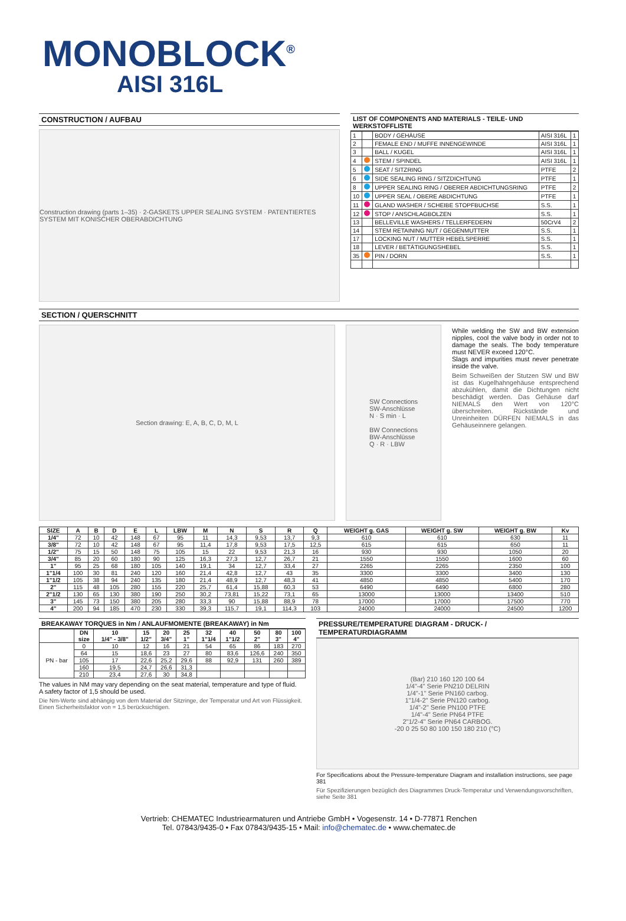MONOBLOCK<sup>®</sup>
AISI 316L
CONSTRUCTION / AUFBAU
Construction drawing (parts 1–35) · 2-GASKETS UPPER SEALING SYSTEM · PATENTIERTES SYSTEM MIT KONISCHER OBERABDICHTUNG
LIST OF COMPONENTS AND MATERIALS - TEILE- UND WERKSTOFFLISTE
| 1 | | BODY / GEHÄUSE | AISI 316L | 1 |
| 2 | | FEMALE END / MUFFE INNENGEWINDE | AISI 316L | 1 |
| 3 | | BALL / KUGEL | AISI 316L | 1 |
| 4 | | STEM / SPINDEL | AISI 316L | 1 |
| 5 | | SEAT / SITZRING | PTFE | 2 |
| 6 | | SIDE SEALING RING / SITZDICHTUNG | PTFE | 1 |
| 8 | | UPPER SEALING RING / OBERER ABDICHTUNGSRING | PTFE | 2 |
| 10 | | UPPER SEAL / OBERE ABDICHTUNG | PTFE | 1 |
| 11 | | GLAND WASHER / SCHEIBE STOPFBUCHSE | S.S. | 1 |
| 12 | | STOP / ANSCHLAGBOLZEN | S.S. | 1 |
| 13 | | BELLEVILLE WASHERS / TELLERFEDERN | 50CrV4 | 2 |
| 14 | | STEM RETAINING NUT / GEGENMUTTER | S.S. | 1 |
| 17 | | LOCKING NUT / MUTTER HEBELSPERRE | S.S. | 1 |
| 18 | | LEVER / BETÄTIGUNGSHEBEL | S.S. | 1 |
| 35 | | PIN / DORN | S.S. | 1 |
SECTION / QUERSCHNITT
Section drawing: E, A, B, C, D, M, L SW Connections
SW-Anschlüsse
N · S min · L
BW Connections
BW-Anschlüsse
Q · R · LBW
While welding the SW and BW extension nipples, cool the valve body in order not to damage the seals. The body temperature must NEVER exceed 120°C.
Slags and impurities must never penetrate inside the valve.
Beim Schweißen der Stutzen SW und BW ist das Kugelhahngehäuse entsprechend abzukühlen, damit die Dichtungen nicht beschädigt werden. Das Gehäuse darf NIEMALS den Wert von 120°C überschreiten. Rückstände und Unreinheiten DÜRFEN NIEMALS in das Gehäuseinnere gelangen.
| SIZE | A | B | D | E | L | LBW | M | N | S | R | Q | WEIGHT g. GAS | WEIGHT g. SW | WEIGHT g. BW | Kv |
| --- | --- | --- | --- | --- | --- | --- | --- | --- | --- | --- | --- | --- | --- | --- | --- |
| 1/4" | 72 | 10 | 42 | 148 | 67 | 95 | 11 | 14,3 | 9,53 | 13,7 | 9,3 | 610 | 610 | 630 | 11 |
| 3/8" | 72 | 10 | 42 | 148 | 67 | 95 | 11,4 | 17,8 | 9,53 | 17,5 | 12,5 | 615 | 615 | 650 | 11 |
| 1/2" | 75 | 15 | 50 | 148 | 75 | 105 | 15 | 22 | 9,53 | 21,3 | 16 | 930 | 930 | 1050 | 20 |
| 3/4" | 85 | 20 | 60 | 180 | 90 | 125 | 16,3 | 27,3 | 12,7 | 26,7 | 21 | 1550 | 1550 | 1600 | 60 |
| 1" | 95 | 25 | 68 | 180 | 105 | 140 | 19,1 | 34 | 12,7 | 33,4 | 27 | 2265 | 2265 | 2350 | 100 |
| 1"1/4 | 100 | 30 | 81 | 240 | 120 | 160 | 21,4 | 42,8 | 12,7 | 43 | 35 | 3300 | 3300 | 3400 | 130 |
| 1"1/2 | 105 | 38 | 94 | 240 | 135 | 180 | 21,4 | 48,9 | 12,7 | 48,3 | 41 | 4850 | 4850 | 5400 | 170 |
| 2" | 115 | 48 | 105 | 280 | 155 | 220 | 25,7 | 61,4 | 15,88 | 60,3 | 53 | 6490 | 6490 | 6800 | 280 |
| 2"1/2 | 130 | 65 | 130 | 380 | 190 | 250 | 30,2 | 73,81 | 15,22 | 73,1 | 65 | 13000 | 13000 | 13400 | 510 |
| 3" | 145 | 73 | 150 | 380 | 205 | 280 | 33,3 | 90 | 15,88 | 88,9 | 78 | 17000 | 17000 | 17500 | 770 |
| 4" | 200 | 94 | 185 | 470 | 230 | 330 | 39,3 | 115,7 | 19,1 | 114,3 | 103 | 24000 | 24000 | 24500 | 1200 |
BREAKAWAY TORQUES in Nm / ANLAUFMOMENTE (BREAKAWAY) in Nm
| | DN size | 10 1/4" - 3/8" | 15 1/2" | 20 3/4" | 25 1" | 32 1"1/4 | 40 1"1/2 | 50 2" | 80 3" | 100 4" |
| --- | --- | --- | --- | --- | --- | --- | --- | --- | --- | --- |
| PN - bar | 0 | 10 | 12 | 16 | 21 | 54 | 65 | 86 | 183 | 270 |
| | 64 | 15 | 18,6 | 23 | 27 | 80 | 83,6 | 126,6 | 240 | 350 |
| | 105 | 17 | 22,6 | 25,2 | 29,6 | 88 | 92,9 | 131 | 260 | 389 |
| | 160 | 19,5 | 24,7 | 26,6 | 31,3 | | | | | |
| | 210 | 23,4 | 27,6 | 30 | 34,8 | | | | | |
The values in NM may vary depending on the seat material, temperature and type of fluid.
A safety factor of 1,5 should be used.
Die Nm-Werte sind abhängig von dem Material der Sitzringe, der Temperatur und Art von Flüssigkeit.
Einen Sicherheitsfaktor von = 1,5 berücksichtigen.
PRESSURE/TEMPERATURE DIAGRAM - DRUCK- / TEMPERATURDIAGRAMM
(Bar) 210 160 120 100 64
1/4"-4" Serie PN210 DELRIN
1/4"-1" Serie PN160 carbog.
1"1/4-2" Serie PN120 carbog.
1/4"-2" Serie PN100 PTFE
1/4"-4" Serie PN64 PTFE
2"1/2-4" Serie PN64 CARBOG.
-20 0 25 50 80 100 150 180 210 (°C)
For Specifications about the Pressure-temperature Diagram and installation instructions, see page 381
Für Spezifizierungen bezüglich des Diagrammes Druck-Temperatur und Verwendungsvorschriften, siehe Seite 381
Vertrieb: CHEMATEC Industriearmaturen und Antriebe GmbH • Vogesenstr. 14 • D-77871 Renchen
Tel. 07843/9435-0 • Fax 07843/9435-15 • Mail: info@chematec.de • www.chematec.de